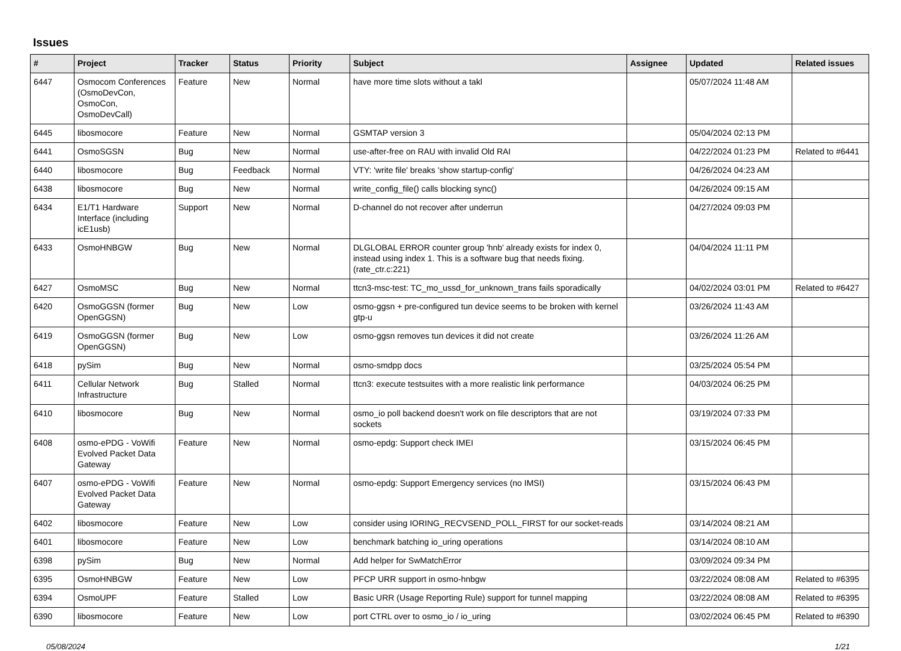Issues
| # | Project | Tracker | Status | Priority | Subject | Assignee | Updated | Related issues |
| --- | --- | --- | --- | --- | --- | --- | --- | --- |
| 6447 | Osmocom Conferences (OsmoDevCon, OsmoCon, OsmoDevCall) | Feature | New | Normal | have more time slots without a takl | | 05/07/2024 11:48 AM | |
| 6445 | libosmocore | Feature | New | Normal | GSMTAP version 3 | | 05/04/2024 02:13 PM | |
| 6441 | OsmoSGSN | Bug | New | Normal | use-after-free on RAU with invalid Old RAI | | 04/22/2024 01:23 PM | Related to #6441 |
| 6440 | libosmocore | Bug | Feedback | Normal | VTY: 'write file' breaks 'show startup-config' | | 04/26/2024 04:23 AM | |
| 6438 | libosmocore | Bug | New | Normal | write_config_file() calls blocking sync() | | 04/26/2024 09:15 AM | |
| 6434 | E1/T1 Hardware Interface (including icE1usb) | Support | New | Normal | D-channel do not recover after underrun | | 04/27/2024 09:03 PM | |
| 6433 | OsmoHNBGW | Bug | New | Normal | DLGLOBAL ERROR counter group 'hnb' already exists for index 0, instead using index 1. This is a software bug that needs fixing. (rate_ctr.c:221) | | 04/04/2024 11:11 PM | |
| 6427 | OsmoMSC | Bug | New | Normal | ttcn3-msc-test: TC_mo_ussd_for_unknown_trans fails sporadically | | 04/02/2024 03:01 PM | Related to #6427 |
| 6420 | OsmoGGSN (former OpenGGSN) | Bug | New | Low | osmo-ggsn + pre-configured tun device seems to be broken with kernel gtp-u | | 03/26/2024 11:43 AM | |
| 6419 | OsmoGGSN (former OpenGGSN) | Bug | New | Low | osmo-ggsn removes tun devices it did not create | | 03/26/2024 11:26 AM | |
| 6418 | pySim | Bug | New | Normal | osmo-smdpp docs | | 03/25/2024 05:54 PM | |
| 6411 | Cellular Network Infrastructure | Bug | Stalled | Normal | ttcn3: execute testsuites with a more realistic link performance | | 04/03/2024 06:25 PM | |
| 6410 | libosmocore | Bug | New | Normal | osmo_io poll backend doesn't work on file descriptors that are not sockets | | 03/19/2024 07:33 PM | |
| 6408 | osmo-ePDG - VoWifi Evolved Packet Data Gateway | Feature | New | Normal | osmo-epdg: Support check IMEI | | 03/15/2024 06:45 PM | |
| 6407 | osmo-ePDG - VoWifi Evolved Packet Data Gateway | Feature | New | Normal | osmo-epdg: Support Emergency services (no IMSI) | | 03/15/2024 06:43 PM | |
| 6402 | libosmocore | Feature | New | Low | consider using IORING_RECVSEND_POLL_FIRST for our socket-reads | | 03/14/2024 08:21 AM | |
| 6401 | libosmocore | Feature | New | Low | benchmark batching io_uring operations | | 03/14/2024 08:10 AM | |
| 6398 | pySim | Bug | New | Normal | Add helper for SwMatchError | | 03/09/2024 09:34 PM | |
| 6395 | OsmoHNBGW | Feature | New | Low | PFCP URR support in osmo-hnbgw | | 03/22/2024 08:08 AM | Related to #6395 |
| 6394 | OsmoUPF | Feature | Stalled | Low | Basic URR (Usage Reporting Rule) support for tunnel mapping | | 03/22/2024 08:08 AM | Related to #6395 |
| 6390 | libosmocore | Feature | New | Low | port CTRL over to osmo_io / io_uring | | 03/02/2024 06:45 PM | Related to #6390 |
05/08/2024 1/21